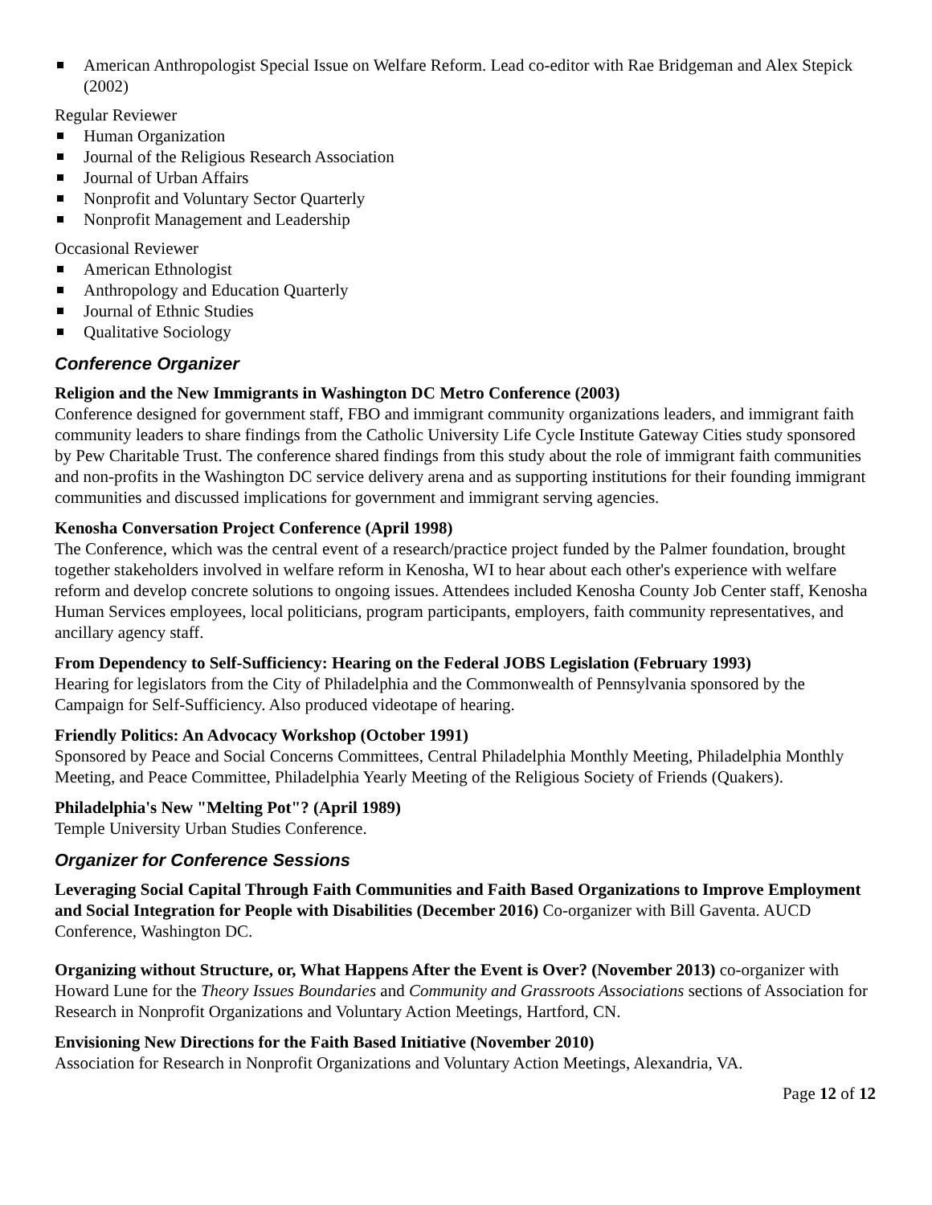American Anthropologist Special Issue on Welfare Reform. Lead co-editor with Rae Bridgeman and Alex Stepick (2002)
Regular Reviewer
Human Organization
Journal of the Religious Research Association
Journal of Urban Affairs
Nonprofit and Voluntary Sector Quarterly
Nonprofit Management and Leadership
Occasional Reviewer
American Ethnologist
Anthropology and Education Quarterly
Journal of Ethnic Studies
Qualitative Sociology
Conference Organizer
Religion and the New Immigrants in Washington DC Metro Conference (2003)
Conference designed for government staff, FBO and immigrant community organizations leaders, and immigrant faith community leaders to share findings from the Catholic University Life Cycle Institute Gateway Cities study sponsored by Pew Charitable Trust. The conference shared findings from this study about the role of immigrant faith communities and non-profits in the Washington DC service delivery arena and as supporting institutions for their founding immigrant communities and discussed implications for government and immigrant serving agencies.
Kenosha Conversation Project Conference (April 1998)
The Conference, which was the central event of a research/practice project funded by the Palmer foundation, brought together stakeholders involved in welfare reform in Kenosha, WI to hear about each other's experience with welfare reform and develop concrete solutions to ongoing issues. Attendees included Kenosha County Job Center staff, Kenosha Human Services employees, local politicians, program participants, employers, faith community representatives, and ancillary agency staff.
From Dependency to Self-Sufficiency: Hearing on the Federal JOBS Legislation (February 1993)
Hearing for legislators from the City of Philadelphia and the Commonwealth of Pennsylvania sponsored by the Campaign for Self-Sufficiency. Also produced videotape of hearing.
Friendly Politics: An Advocacy Workshop (October 1991)
Sponsored by Peace and Social Concerns Committees, Central Philadelphia Monthly Meeting, Philadelphia Monthly Meeting, and Peace Committee, Philadelphia Yearly Meeting of the Religious Society of Friends (Quakers).
Philadelphia's New "Melting Pot"? (April 1989)
Temple University Urban Studies Conference.
Organizer for Conference Sessions
Leveraging Social Capital Through Faith Communities and Faith Based Organizations to Improve Employment and Social Integration for People with Disabilities (December 2016) Co-organizer with Bill Gaventa. AUCD Conference, Washington DC.
Organizing without Structure, or, What Happens After the Event is Over? (November 2013) co-organizer with Howard Lune for the Theory Issues Boundaries and Community and Grassroots Associations sections of Association for Research in Nonprofit Organizations and Voluntary Action Meetings, Hartford, CN.
Envisioning New Directions for the Faith Based Initiative (November 2010)
Association for Research in Nonprofit Organizations and Voluntary Action Meetings, Alexandria, VA.
Page 12 of 12